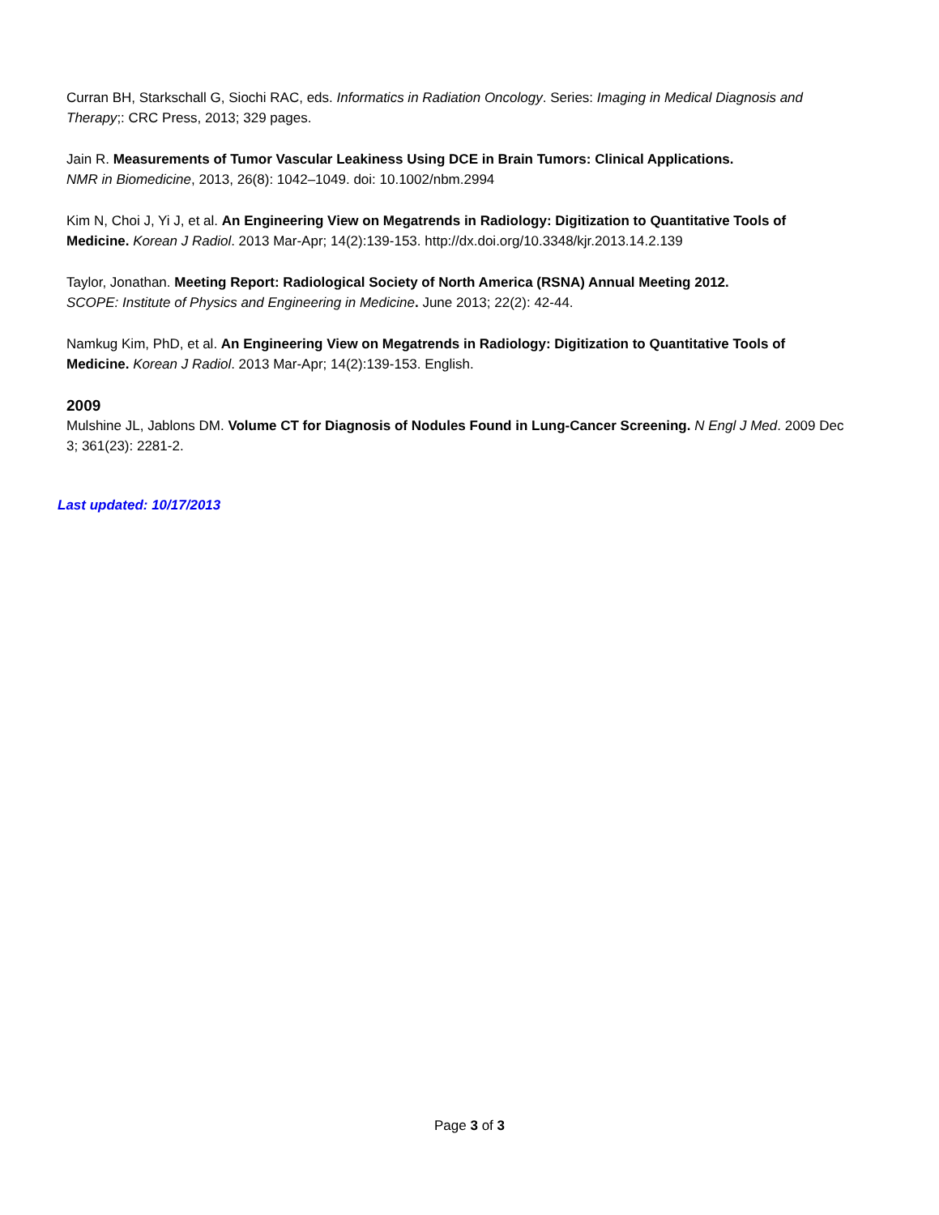Curran BH, Starkschall G, Siochi RAC, eds. Informatics in Radiation Oncology. Series: Imaging in Medical Diagnosis and Therapy;: CRC Press, 2013; 329 pages.
Jain R. Measurements of Tumor Vascular Leakiness Using DCE in Brain Tumors: Clinical Applications.
NMR in Biomedicine, 2013, 26(8): 1042–1049. doi: 10.1002/nbm.2994
Kim N, Choi J, Yi J, et al. An Engineering View on Megatrends in Radiology: Digitization to Quantitative Tools of Medicine. Korean J Radiol. 2013 Mar-Apr; 14(2):139-153. http://dx.doi.org/10.3348/kjr.2013.14.2.139
Taylor, Jonathan. Meeting Report: Radiological Society of North America (RSNA) Annual Meeting 2012.
SCOPE: Institute of Physics and Engineering in Medicine. June 2013; 22(2): 42-44.
Namkug Kim, PhD, et al. An Engineering View on Megatrends in Radiology: Digitization to Quantitative Tools of Medicine. Korean J Radiol. 2013 Mar-Apr; 14(2):139-153. English.
2009
Mulshine JL, Jablons DM. Volume CT for Diagnosis of Nodules Found in Lung-Cancer Screening. N Engl J Med. 2009 Dec 3; 361(23): 2281-2.
Last updated: 10/17/2013
Page 3 of 3